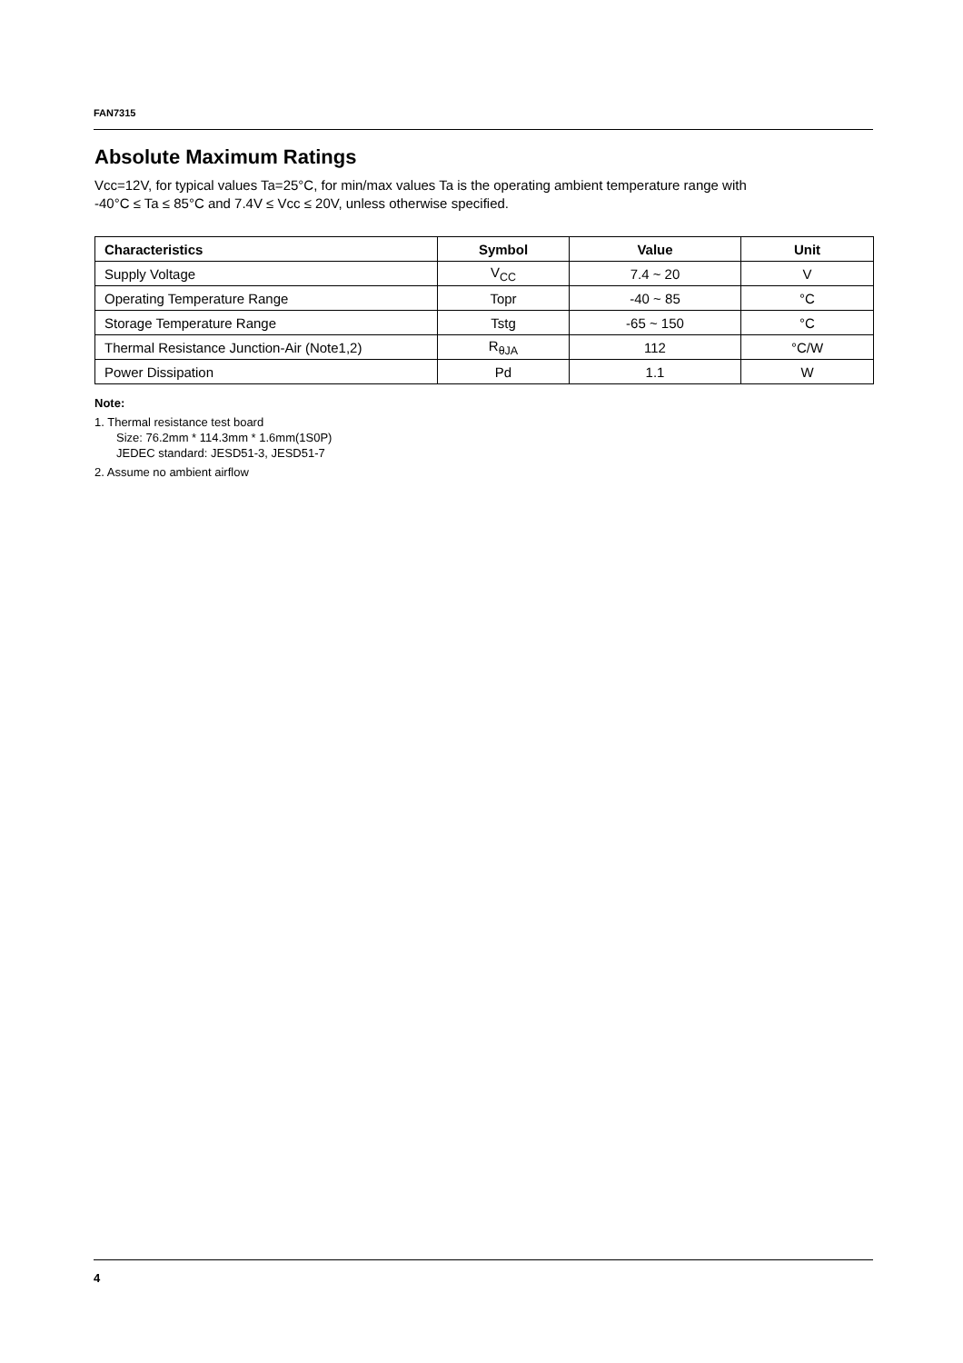FAN7315
Absolute Maximum Ratings
Vcc=12V, for typical values Ta=25°C, for min/max values Ta is the operating ambient temperature range with
-40°C ≤ Ta ≤ 85°C and 7.4V ≤ Vcc ≤ 20V, unless otherwise specified.
| Characteristics | Symbol | Value | Unit |
| --- | --- | --- | --- |
| Supply Voltage | V<sub>CC</sub> | 7.4 ~ 20 | V |
| Operating Temperature Range | Topr | -40 ~ 85 | °C |
| Storage Temperature Range | Tstg | -65 ~ 150 | °C |
| Thermal Resistance Junction-Air (Note1,2) | R<sub>θJA</sub> | 112 | °C/W |
| Power Dissipation | Pd | 1.1 | W |
Note:
1. Thermal resistance test board
Size: 76.2mm * 114.3mm * 1.6mm(1S0P)
JEDEC standard: JESD51-3, JESD51-7
2. Assume no ambient airflow
4